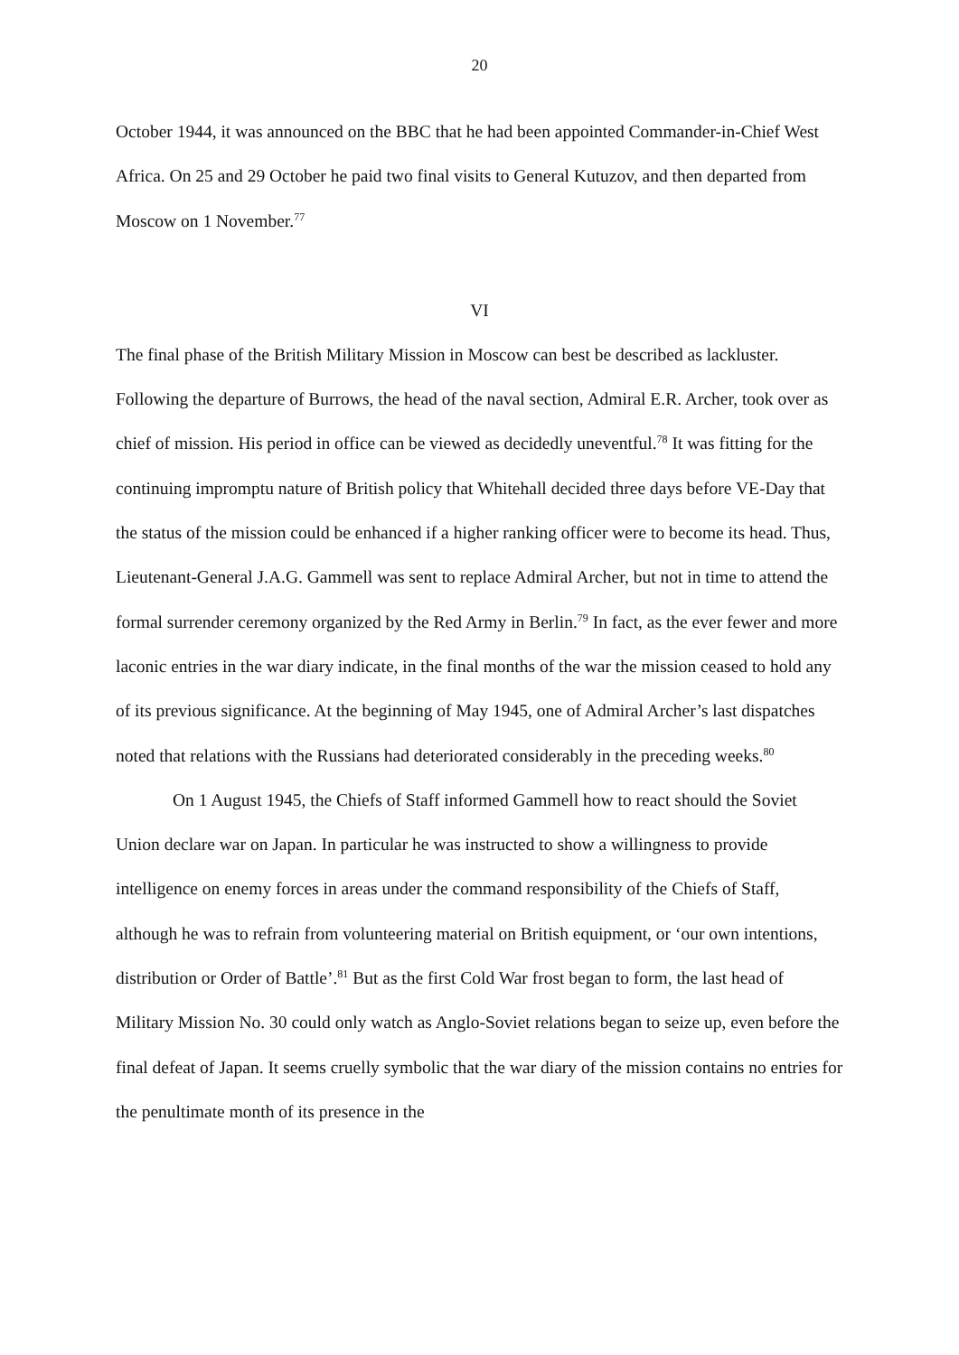20
October 1944, it was announced on the BBC that he had been appointed Commander-in-Chief West Africa. On 25 and 29 October he paid two final visits to General Kutuzov, and then departed from Moscow on 1 November.<sup>77</sup>
VI
The final phase of the British Military Mission in Moscow can best be described as lackluster. Following the departure of Burrows, the head of the naval section, Admiral E.R. Archer, took over as chief of mission. His period in office can be viewed as decidedly uneventful.<sup>78</sup> It was fitting for the continuing impromptu nature of British policy that Whitehall decided three days before VE-Day that the status of the mission could be enhanced if a higher ranking officer were to become its head. Thus, Lieutenant-General J.A.G. Gammell was sent to replace Admiral Archer, but not in time to attend the formal surrender ceremony organized by the Red Army in Berlin.<sup>79</sup> In fact, as the ever fewer and more laconic entries in the war diary indicate, in the final months of the war the mission ceased to hold any of its previous significance. At the beginning of May 1945, one of Admiral Archer’s last dispatches noted that relations with the Russians had deteriorated considerably in the preceding weeks.<sup>80</sup>
On 1 August 1945, the Chiefs of Staff informed Gammell how to react should the Soviet Union declare war on Japan. In particular he was instructed to show a willingness to provide intelligence on enemy forces in areas under the command responsibility of the Chiefs of Staff, although he was to refrain from volunteering material on British equipment, or ‘our own intentions, distribution or Order of Battle’.<sup>81</sup> But as the first Cold War frost began to form, the last head of Military Mission No. 30 could only watch as Anglo-Soviet relations began to seize up, even before the final defeat of Japan. It seems cruelly symbolic that the war diary of the mission contains no entries for the penultimate month of its presence in the